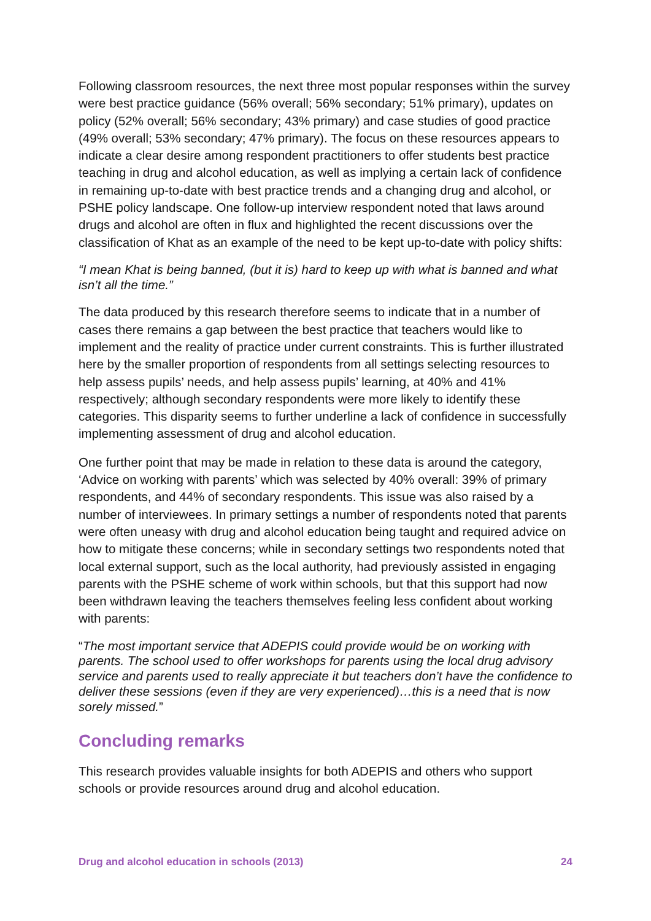Following classroom resources, the next three most popular responses within the survey were best practice guidance (56% overall; 56% secondary; 51% primary), updates on policy (52% overall; 56% secondary; 43% primary) and case studies of good practice (49% overall; 53% secondary; 47% primary). The focus on these resources appears to indicate a clear desire among respondent practitioners to offer students best practice teaching in drug and alcohol education, as well as implying a certain lack of confidence in remaining up-to-date with best practice trends and a changing drug and alcohol, or PSHE policy landscape. One follow-up interview respondent noted that laws around drugs and alcohol are often in flux and highlighted the recent discussions over the classification of Khat as an example of the need to be kept up-to-date with policy shifts:
“I mean Khat is being banned, (but it is) hard to keep up with what is banned and what isn’t all the time.”
The data produced by this research therefore seems to indicate that in a number of cases there remains a gap between the best practice that teachers would like to implement and the reality of practice under current constraints. This is further illustrated here by the smaller proportion of respondents from all settings selecting resources to help assess pupils’ needs, and help assess pupils’ learning, at 40% and 41% respectively; although secondary respondents were more likely to identify these categories. This disparity seems to further underline a lack of confidence in successfully implementing assessment of drug and alcohol education.
One further point that may be made in relation to these data is around the category, ‘Advice on working with parents’ which was selected by 40% overall: 39% of primary respondents, and 44% of secondary respondents. This issue was also raised by a number of interviewees. In primary settings a number of respondents noted that parents were often uneasy with drug and alcohol education being taught and required advice on how to mitigate these concerns; while in secondary settings two respondents noted that local external support, such as the local authority, had previously assisted in engaging parents with the PSHE scheme of work within schools, but that this support had now been withdrawn leaving the teachers themselves feeling less confident about working with parents:
“The most important service that ADEPIS could provide would be on working with parents. The school used to offer workshops for parents using the local drug advisory service and parents used to really appreciate it but teachers don’t have the confidence to deliver these sessions (even if they are very experienced)…this is a need that is now sorely missed.”
Concluding remarks
This research provides valuable insights for both ADEPIS and others who support schools or provide resources around drug and alcohol education.
Drug and alcohol education in schools (2013) 24